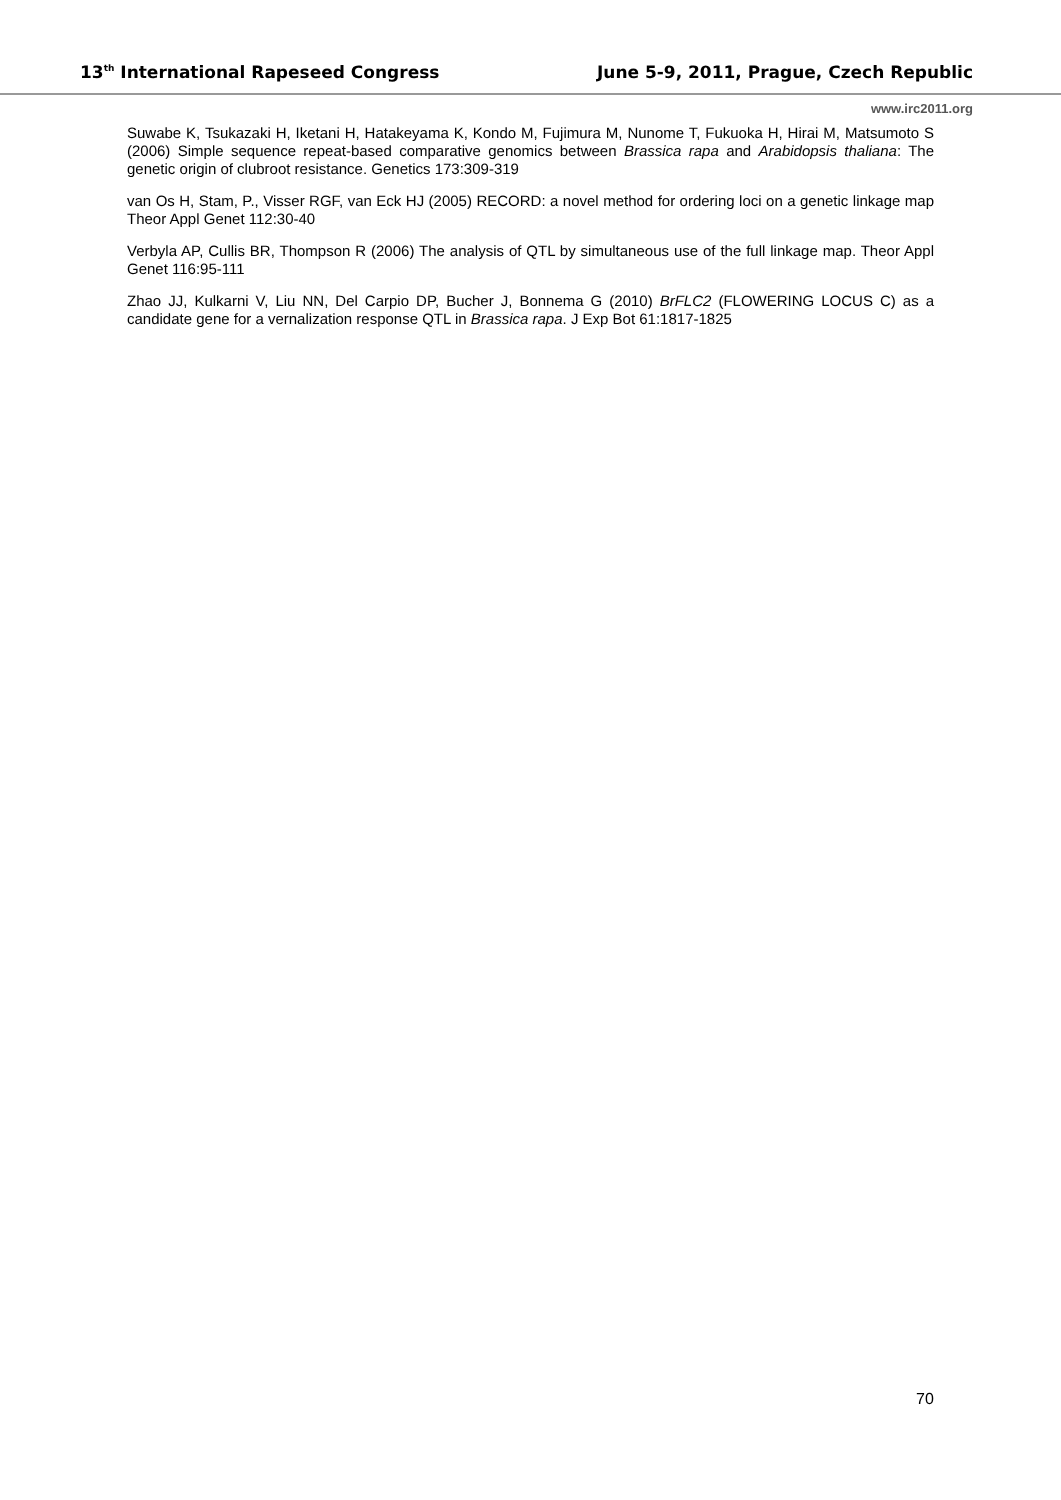13<sup>th</sup> International Rapeseed Congress June 5-9, 2011, Prague, Czech Republic
www.irc2011.org
Suwabe K, Tsukazaki H, Iketani H, Hatakeyama K, Kondo M, Fujimura M, Nunome T, Fukuoka H, Hirai M, Matsumoto S (2006) Simple sequence repeat-based comparative genomics between Brassica rapa and Arabidopsis thaliana: The genetic origin of clubroot resistance. Genetics 173:309-319
van Os H, Stam, P., Visser RGF, van Eck HJ (2005) RECORD: a novel method for ordering loci on a genetic linkage map Theor Appl Genet 112:30-40
Verbyla AP, Cullis BR, Thompson R (2006) The analysis of QTL by simultaneous use of the full linkage map. Theor Appl Genet 116:95-111
Zhao JJ, Kulkarni V, Liu NN, Del Carpio DP, Bucher J, Bonnema G (2010) BrFLC2 (FLOWERING LOCUS C) as a candidate gene for a vernalization response QTL in Brassica rapa. J Exp Bot 61:1817-1825
70